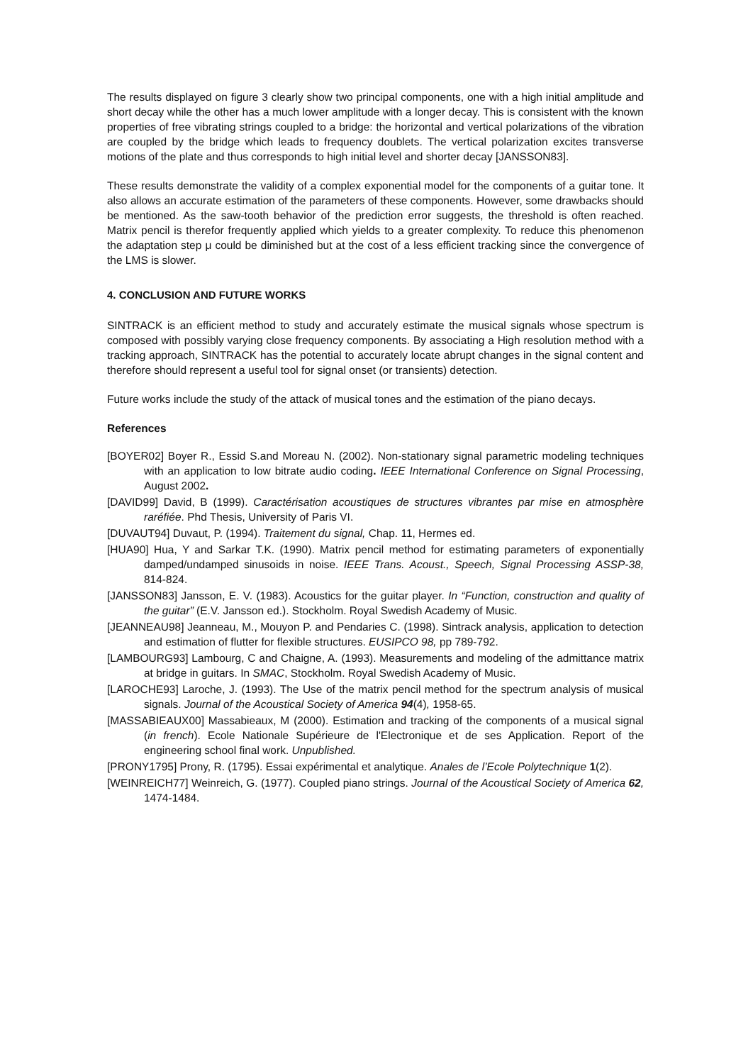The results displayed on figure 3 clearly show two principal components, one with a high initial amplitude and short decay while the other has a much lower amplitude with a longer decay. This is consistent with the known properties of free vibrating strings coupled to a bridge: the horizontal and vertical polarizations of the vibration are coupled by the bridge which leads to frequency doublets. The vertical polarization excites transverse motions of the plate and thus corresponds to high initial level and shorter decay [JANSSON83].
These results demonstrate the validity of a complex exponential model for the components of a guitar tone. It also allows an accurate estimation of the parameters of these components. However, some drawbacks should be mentioned. As the saw-tooth behavior of the prediction error suggests, the threshold is often reached. Matrix pencil is therefor frequently applied which yields to a greater complexity. To reduce this phenomenon the adaptation step μ could be diminished but at the cost of a less efficient tracking since the convergence of the LMS is slower.
4. CONCLUSION AND FUTURE WORKS
SINTRACK is an efficient method to study and accurately estimate the musical signals whose spectrum is composed with possibly varying close frequency components. By associating a High resolution method with a tracking approach, SINTRACK has the potential to accurately locate abrupt changes in the signal content and therefore should represent a useful tool for signal onset (or transients) detection.
Future works include the study of the attack of musical tones and the estimation of the piano decays.
References
[BOYER02] Boyer R., Essid S.and Moreau N. (2002). Non-stationary signal parametric modeling techniques with an application to low bitrate audio coding. IEEE International Conference on Signal Processing, August 2002.
[DAVID99] David, B (1999). Caractérisation acoustiques de structures vibrantes par mise en atmosphère raréfiée. Phd Thesis, University of Paris VI.
[DUVAUT94] Duvaut, P. (1994). Traitement du signal, Chap. 11, Hermes ed.
[HUA90] Hua, Y and Sarkar T.K. (1990). Matrix pencil method for estimating parameters of exponentially damped/undamped sinusoids in noise. IEEE Trans. Acoust., Speech, Signal Processing ASSP-38, 814-824.
[JANSSON83] Jansson, E. V. (1983). Acoustics for the guitar player. In “Function, construction and quality of the guitar” (E.V. Jansson ed.). Stockholm. Royal Swedish Academy of Music.
[JEANNEAU98] Jeanneau, M., Mouyon P. and Pendaries C. (1998). Sintrack analysis, application to detection and estimation of flutter for flexible structures. EUSIPCO 98, pp 789-792.
[LAMBOURG93] Lambourg, C and Chaigne, A. (1993). Measurements and modeling of the admittance matrix at bridge in guitars. In SMAC, Stockholm. Royal Swedish Academy of Music.
[LAROCHE93] Laroche, J. (1993). The Use of the matrix pencil method for the spectrum analysis of musical signals. Journal of the Acoustical Society of America 94(4), 1958-65.
[MASSABIEAUX00] Massabieaux, M (2000). Estimation and tracking of the components of a musical signal (in french). Ecole Nationale Supérieure de l'Electronique et de ses Application. Report of the engineering school final work. Unpublished.
[PRONY1795] Prony, R. (1795). Essai expérimental et analytique. Anales de l’Ecole Polytechnique 1(2).
[WEINREICH77] Weinreich, G. (1977). Coupled piano strings. Journal of the Acoustical Society of America 62, 1474-1484.